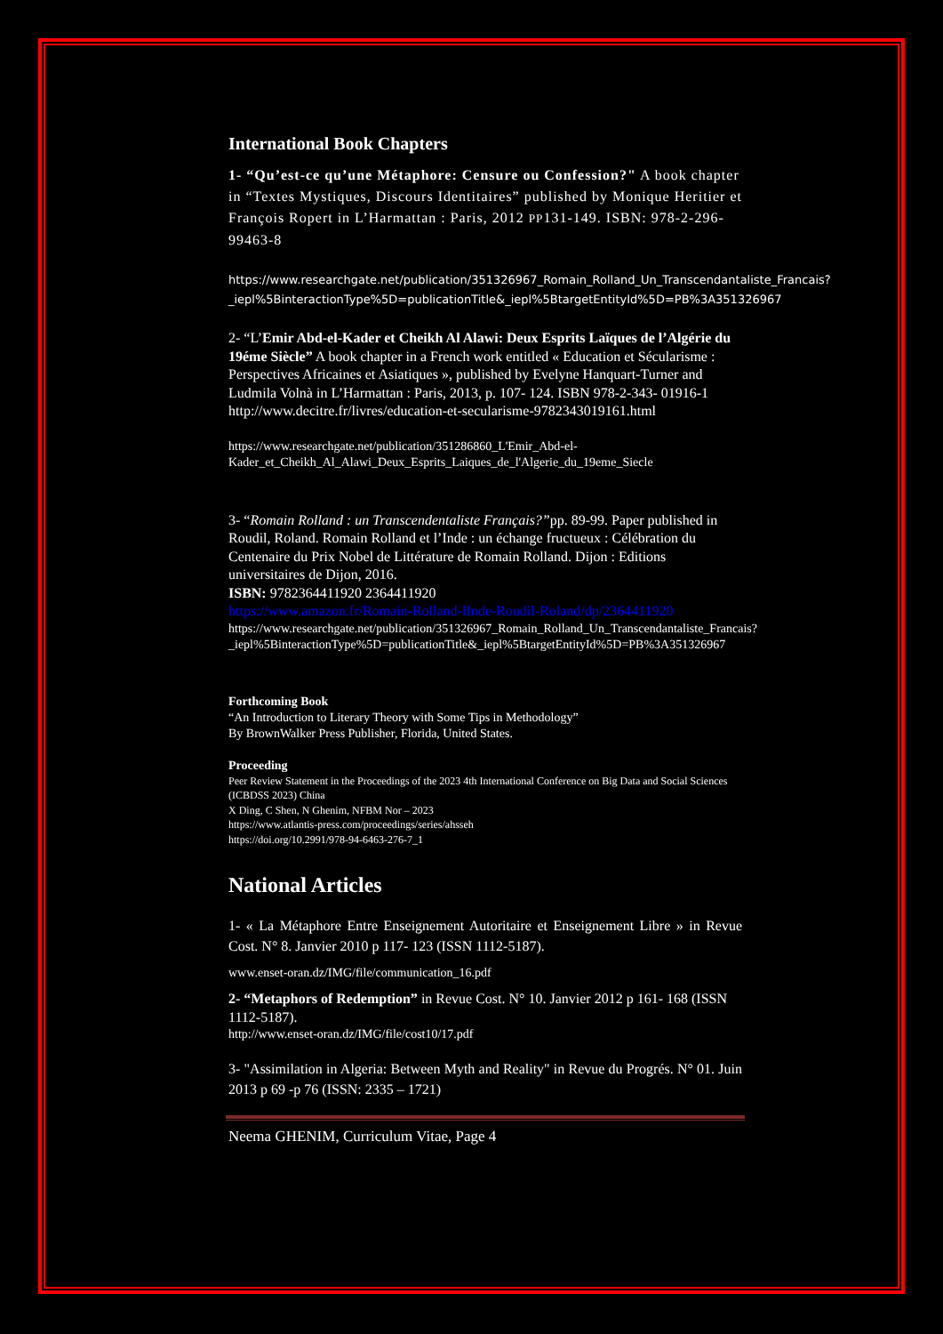International Book Chapters
1- “Qu’est-ce qu’une Métaphore: Censure ou Confession?" A book chapter in “Textes Mystiques, Discours Identitaires” published by Monique Heritier et François Ropert in L’Harmattan : Paris, 2012 PP131-149. ISBN: 978-2-296-99463-8
https://www.researchgate.net/publication/351326967_Romain_Rolland_Un_Transcendantaliste_Francais?_iepl%5BinteractionType%5D=publicationTitle&_iepl%5BtargetEntityId%5D=PB%3A351326967
2- “L’Emir Abd-el-Kader et Cheikh Al Alawi: Deux Esprits Laïques de l’Algérie du 19éme Siècle” A book chapter in a French work entitled « Education et Sécularisme : Perspectives Africaines et Asiatiques », published by Evelyne Hanquart-Turner and Ludmila Volnà in L’Harmattan : Paris, 2013, p. 107- 124. ISBN 978-2-343- 01916-1
http://www.decitre.fr/livres/education-et-secularisme-9782343019161.html
https://www.researchgate.net/publication/351286860_L'Emir_Abd-el-Kader_et_Cheikh_Al_Alawi_Deux_Esprits_Laiques_de_l'Algerie_du_19eme_Siecle
3- “Romain Rolland : un Transcendentaliste Français?”pp. 89-99. Paper published in Roudil, Roland. Romain Rolland et l’Inde : un échange fructueux : Célébration du Centenaire du Prix Nobel de Littérature de Romain Rolland. Dijon : Editions universitaires de Dijon, 2016.
ISBN: 9782364411920 2364411920
https://www.amazon.fr/Romain-Rolland-lInde-Roudil-Roland/dp/2364411920
https://www.researchgate.net/publication/351326967_Romain_Rolland_Un_Transcendantaliste_Francais?_iepl%5BinteractionType%5D=publicationTitle&_iepl%5BtargetEntityId%5D=PB%3A351326967
Forthcoming Book
“An Introduction to Literary Theory with Some Tips in Methodology”
By BrownWalker Press Publisher, Florida, United States.
Proceeding
Peer Review Statement in the Proceedings of the 2023 4th International Conference on Big Data and Social Sciences (ICBDSS 2023) China
X Ding, C Shen, N Ghenim, NFBM Nor – 2023
https://www.atlantis-press.com/proceedings/series/ahsseh
https://doi.org/10.2991/978-94-6463-276-7_1
National Articles
1- « La Métaphore Entre Enseignement Autoritaire et Enseignement Libre » in Revue Cost. N° 8. Janvier 2010 p 117- 123 (ISSN 1112-5187).
www.enset-oran.dz/IMG/file/communication_16.pdf
2- “Metaphors of Redemption” in Revue Cost. N° 10. Janvier 2012 p 161- 168 (ISSN 1112-5187).
http://www.enset-oran.dz/IMG/file/cost10/17.pdf
3- "Assimilation in Algeria: Between Myth and Reality" in Revue du Progrés. N° 01. Juin 2013 p 69 -p 76 (ISSN: 2335 – 1721)
Neema GHENIM, Curriculum Vitae, Page 4